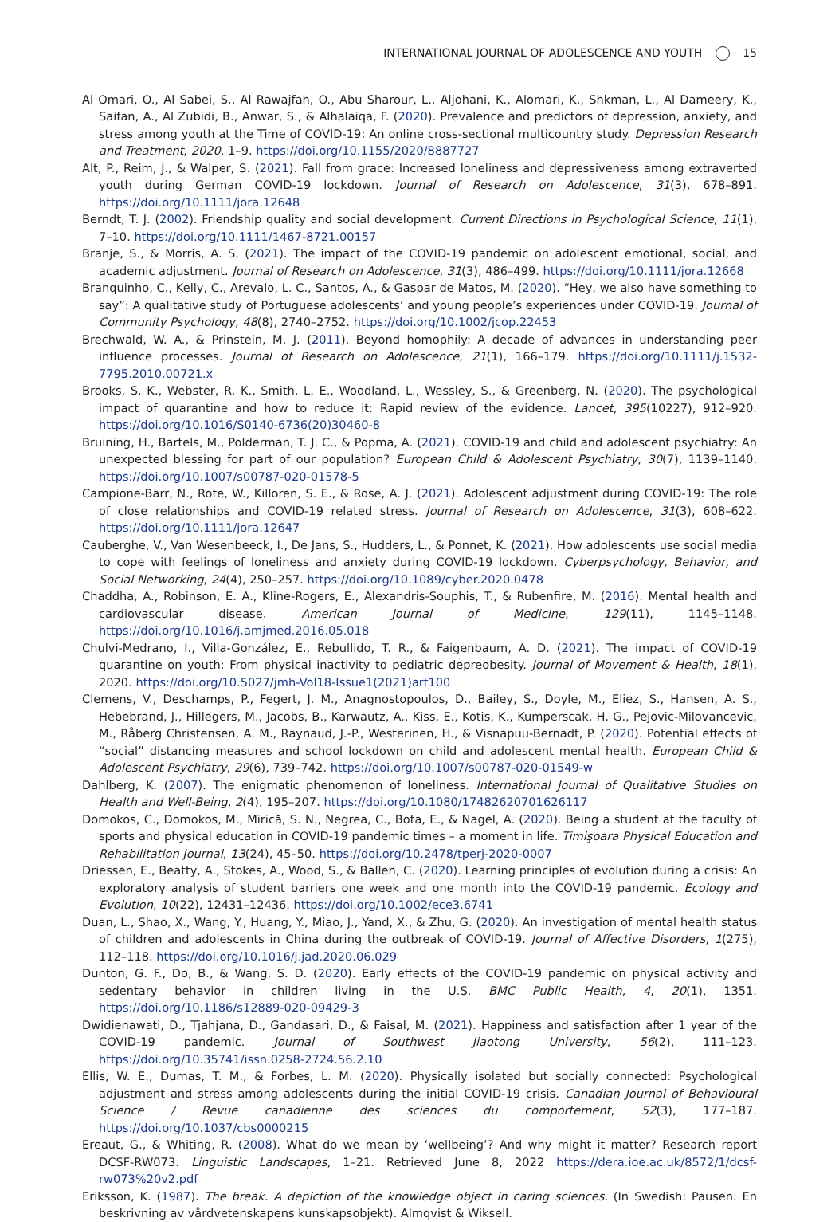INTERNATIONAL JOURNAL OF ADOLESCENCE AND YOUTH 15
Al Omari, O., Al Sabei, S., Al Rawajfah, O., Abu Sharour, L., Aljohani, K., Alomari, K., Shkman, L., Al Dameery, K., Saifan, A., Al Zubidi, B., Anwar, S., & Alhalaiqa, F. (2020). Prevalence and predictors of depression, anxiety, and stress among youth at the Time of COVID-19: An online cross-sectional multicountry study. Depression Research and Treatment, 2020, 1–9. https://doi.org/10.1155/2020/8887727
Alt, P., Reim, J., & Walper, S. (2021). Fall from grace: Increased loneliness and depressiveness among extraverted youth during German COVID-19 lockdown. Journal of Research on Adolescence, 31(3), 678–891. https://doi.org/10.1111/jora.12648
Berndt, T. J. (2002). Friendship quality and social development. Current Directions in Psychological Science, 11(1), 7–10. https://doi.org/10.1111/1467-8721.00157
Branje, S., & Morris, A. S. (2021). The impact of the COVID-19 pandemic on adolescent emotional, social, and academic adjustment. Journal of Research on Adolescence, 31(3), 486–499. https://doi.org/10.1111/jora.12668
Branquinho, C., Kelly, C., Arevalo, L. C., Santos, A., & Gaspar de Matos, M. (2020). “Hey, we also have something to say”: A qualitative study of Portuguese adolescents’ and young people’s experiences under COVID-19. Journal of Community Psychology, 48(8), 2740–2752. https://doi.org/10.1002/jcop.22453
Brechwald, W. A., & Prinstein, M. J. (2011). Beyond homophily: A decade of advances in understanding peer influence processes. Journal of Research on Adolescence, 21(1), 166–179. https://doi.org/10.1111/j.1532-7795.2010.00721.x
Brooks, S. K., Webster, R. K., Smith, L. E., Woodland, L., Wessley, S., & Greenberg, N. (2020). The psychological impact of quarantine and how to reduce it: Rapid review of the evidence. Lancet, 395(10227), 912–920. https://doi.org/10.1016/S0140-6736(20)30460-8
Bruining, H., Bartels, M., Polderman, T. J. C., & Popma, A. (2021). COVID-19 and child and adolescent psychiatry: An unexpected blessing for part of our population? European Child & Adolescent Psychiatry, 30(7), 1139–1140. https://doi.org/10.1007/s00787-020-01578-5
Campione-Barr, N., Rote, W., Killoren, S. E., & Rose, A. J. (2021). Adolescent adjustment during COVID-19: The role of close relationships and COVID-19 related stress. Journal of Research on Adolescence, 31(3), 608–622. https://doi.org/10.1111/jora.12647
Cauberghe, V., Van Wesenbeeck, I., De Jans, S., Hudders, L., & Ponnet, K. (2021). How adolescents use social media to cope with feelings of loneliness and anxiety during COVID-19 lockdown. Cyberpsychology, Behavior, and Social Networking, 24(4), 250–257. https://doi.org/10.1089/cyber.2020.0478
Chaddha, A., Robinson, E. A., Kline-Rogers, E., Alexandris-Souphis, T., & Rubenfire, M. (2016). Mental health and cardiovascular disease. American Journal of Medicine, 129(11), 1145–1148. https://doi.org/10.1016/j.amjmed.2016.05.018
Chulvi-Medrano, I., Villa-González, E., Rebullido, T. R., & Faigenbaum, A. D. (2021). The impact of COVID-19 quarantine on youth: From physical inactivity to pediatric depreobesity. Journal of Movement & Health, 18(1), 2020. https://doi.org/10.5027/jmh-Vol18-Issue1(2021)art100
Clemens, V., Deschamps, P., Fegert, J. M., Anagnostopoulos, D., Bailey, S., Doyle, M., Eliez, S., Hansen, A. S., Hebebrand, J., Hillegers, M., Jacobs, B., Karwautz, A., Kiss, E., Kotis, K., Kumperscak, H. G., Pejovic-Milovancevic, M., Råberg Christensen, A. M., Raynaud, J.-P., Westerinen, H., & Visnapuu-Bernadt, P. (2020). Potential effects of “social” distancing measures and school lockdown on child and adolescent mental health. European Child & Adolescent Psychiatry, 29(6), 739–742. https://doi.org/10.1007/s00787-020-01549-w
Dahlberg, K. (2007). The enigmatic phenomenon of loneliness. International Journal of Qualitative Studies on Health and Well-Being, 2(4), 195–207. https://doi.org/10.1080/17482620701626117
Domokos, C., Domokos, M., Mirică, S. N., Negrea, C., Bota, E., & Nagel, A. (2020). Being a student at the faculty of sports and physical education in COVID-19 pandemic times – a moment in life. Timişoara Physical Education and Rehabilitation Journal, 13(24), 45–50. https://doi.org/10.2478/tperj-2020-0007
Driessen, E., Beatty, A., Stokes, A., Wood, S., & Ballen, C. (2020). Learning principles of evolution during a crisis: An exploratory analysis of student barriers one week and one month into the COVID-19 pandemic. Ecology and Evolution, 10(22), 12431–12436. https://doi.org/10.1002/ece3.6741
Duan, L., Shao, X., Wang, Y., Huang, Y., Miao, J., Yand, X., & Zhu, G. (2020). An investigation of mental health status of children and adolescents in China during the outbreak of COVID-19. Journal of Affective Disorders, 1(275), 112–118. https://doi.org/10.1016/j.jad.2020.06.029
Dunton, G. F., Do, B., & Wang, S. D. (2020). Early effects of the COVID-19 pandemic on physical activity and sedentary behavior in children living in the U.S. BMC Public Health, 4, 20(1), 1351. https://doi.org/10.1186/s12889-020-09429-3
Dwidienawati, D., Tjahjana, D., Gandasari, D., & Faisal, M. (2021). Happiness and satisfaction after 1 year of the COVID-19 pandemic. Journal of Southwest Jiaotong University, 56(2), 111–123. https://doi.org/10.35741/issn.0258-2724.56.2.10
Ellis, W. E., Dumas, T. M., & Forbes, L. M. (2020). Physically isolated but socially connected: Psychological adjustment and stress among adolescents during the initial COVID-19 crisis. Canadian Journal of Behavioural Science / Revue canadienne des sciences du comportement, 52(3), 177–187. https://doi.org/10.1037/cbs0000215
Ereaut, G., & Whiting, R. (2008). What do we mean by ‘wellbeing’? And why might it matter? Research report DCSF-RW073. Linguistic Landscapes, 1–21. Retrieved June 8, 2022 https://dera.ioe.ac.uk/8572/1/dcsf-rw073%20v2.pdf
Eriksson, K. (1987). The break. A depiction of the knowledge object in caring sciences. (In Swedish: Pausen. En beskrivning av vårdvetenskapens kunskapsobjekt). Almqvist & Wiksell.